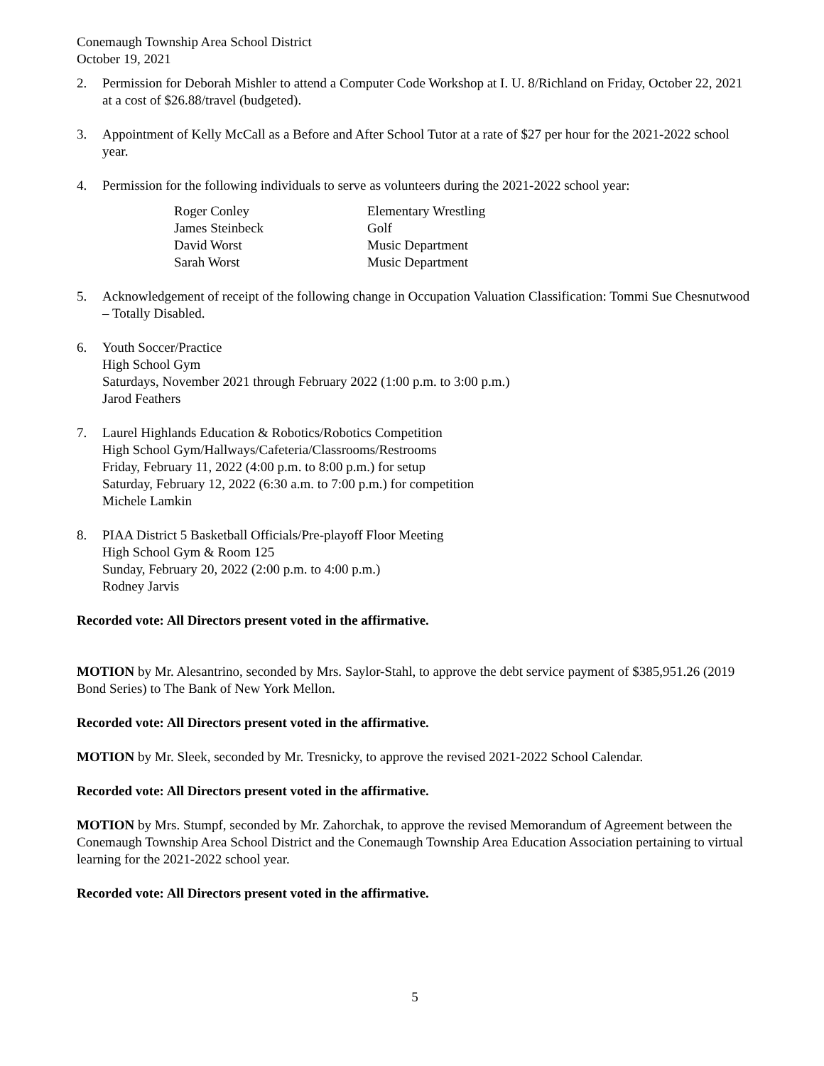Conemaugh Township Area School District
October 19, 2021
2. Permission for Deborah Mishler to attend a Computer Code Workshop at I. U. 8/Richland on Friday, October 22, 2021 at a cost of $26.88/travel (budgeted).
3. Appointment of Kelly McCall as a Before and After School Tutor at a rate of $27 per hour for the 2021-2022 school year.
4. Permission for the following individuals to serve as volunteers during the 2021-2022 school year:
| Roger Conley | Elementary Wrestling |
| James Steinbeck | Golf |
| David Worst | Music Department |
| Sarah Worst | Music Department |
5. Acknowledgement of receipt of the following change in Occupation Valuation Classification: Tommi Sue Chesnutwood – Totally Disabled.
6. Youth Soccer/Practice
High School Gym
Saturdays, November 2021 through February 2022 (1:00 p.m. to 3:00 p.m.)
Jarod Feathers
7. Laurel Highlands Education & Robotics/Robotics Competition
High School Gym/Hallways/Cafeteria/Classrooms/Restrooms
Friday, February 11, 2022 (4:00 p.m. to 8:00 p.m.) for setup
Saturday, February 12, 2022 (6:30 a.m. to 7:00 p.m.) for competition
Michele Lamkin
8. PIAA District 5 Basketball Officials/Pre-playoff Floor Meeting
High School Gym & Room 125
Sunday, February 20, 2022 (2:00 p.m. to 4:00 p.m.)
Rodney Jarvis
Recorded vote: All Directors present voted in the affirmative.
MOTION by Mr. Alesantrino, seconded by Mrs. Saylor-Stahl, to approve the debt service payment of $385,951.26 (2019 Bond Series) to The Bank of New York Mellon.
Recorded vote: All Directors present voted in the affirmative.
MOTION by Mr. Sleek, seconded by Mr. Tresnicky, to approve the revised 2021-2022 School Calendar.
Recorded vote: All Directors present voted in the affirmative.
MOTION by Mrs. Stumpf, seconded by Mr. Zahorchak, to approve the revised Memorandum of Agreement between the Conemaugh Township Area School District and the Conemaugh Township Area Education Association pertaining to virtual learning for the 2021-2022 school year.
Recorded vote: All Directors present voted in the affirmative.
5